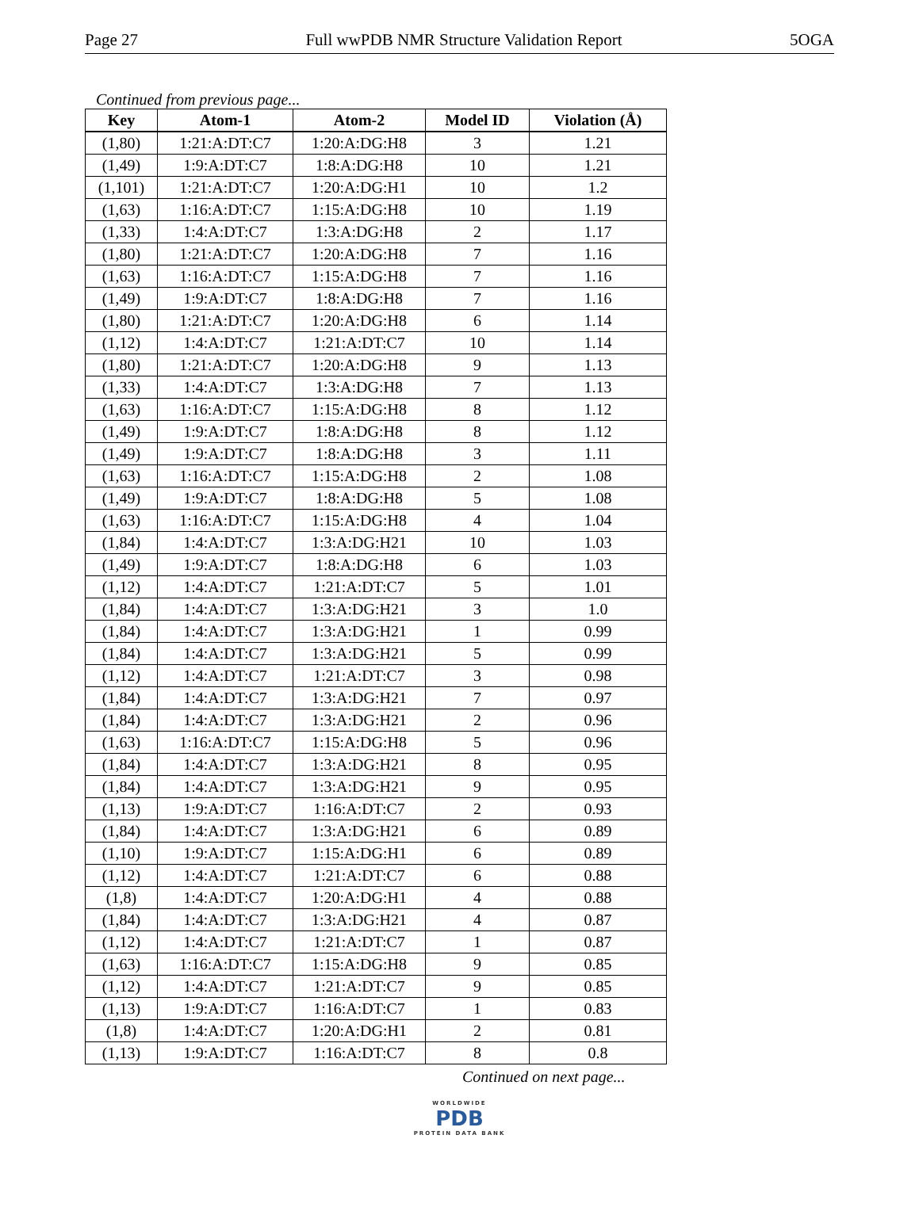Page 27 Full wwPDB NMR Structure Validation Report 5OGA
Continued from previous page...
| Key | Atom-1 | Atom-2 | Model ID | Violation (Å) |
| --- | --- | --- | --- | --- |
| (1,80) | 1:21:A:DT:C7 | 1:20:A:DG:H8 | 3 | 1.21 |
| (1,49) | 1:9:A:DT:C7 | 1:8:A:DG:H8 | 10 | 1.21 |
| (1,101) | 1:21:A:DT:C7 | 1:20:A:DG:H1 | 10 | 1.2 |
| (1,63) | 1:16:A:DT:C7 | 1:15:A:DG:H8 | 10 | 1.19 |
| (1,33) | 1:4:A:DT:C7 | 1:3:A:DG:H8 | 2 | 1.17 |
| (1,80) | 1:21:A:DT:C7 | 1:20:A:DG:H8 | 7 | 1.16 |
| (1,63) | 1:16:A:DT:C7 | 1:15:A:DG:H8 | 7 | 1.16 |
| (1,49) | 1:9:A:DT:C7 | 1:8:A:DG:H8 | 7 | 1.16 |
| (1,80) | 1:21:A:DT:C7 | 1:20:A:DG:H8 | 6 | 1.14 |
| (1,12) | 1:4:A:DT:C7 | 1:21:A:DT:C7 | 10 | 1.14 |
| (1,80) | 1:21:A:DT:C7 | 1:20:A:DG:H8 | 9 | 1.13 |
| (1,33) | 1:4:A:DT:C7 | 1:3:A:DG:H8 | 7 | 1.13 |
| (1,63) | 1:16:A:DT:C7 | 1:15:A:DG:H8 | 8 | 1.12 |
| (1,49) | 1:9:A:DT:C7 | 1:8:A:DG:H8 | 8 | 1.12 |
| (1,49) | 1:9:A:DT:C7 | 1:8:A:DG:H8 | 3 | 1.11 |
| (1,63) | 1:16:A:DT:C7 | 1:15:A:DG:H8 | 2 | 1.08 |
| (1,49) | 1:9:A:DT:C7 | 1:8:A:DG:H8 | 5 | 1.08 |
| (1,63) | 1:16:A:DT:C7 | 1:15:A:DG:H8 | 4 | 1.04 |
| (1,84) | 1:4:A:DT:C7 | 1:3:A:DG:H21 | 10 | 1.03 |
| (1,49) | 1:9:A:DT:C7 | 1:8:A:DG:H8 | 6 | 1.03 |
| (1,12) | 1:4:A:DT:C7 | 1:21:A:DT:C7 | 5 | 1.01 |
| (1,84) | 1:4:A:DT:C7 | 1:3:A:DG:H21 | 3 | 1.0 |
| (1,84) | 1:4:A:DT:C7 | 1:3:A:DG:H21 | 1 | 0.99 |
| (1,84) | 1:4:A:DT:C7 | 1:3:A:DG:H21 | 5 | 0.99 |
| (1,12) | 1:4:A:DT:C7 | 1:21:A:DT:C7 | 3 | 0.98 |
| (1,84) | 1:4:A:DT:C7 | 1:3:A:DG:H21 | 7 | 0.97 |
| (1,84) | 1:4:A:DT:C7 | 1:3:A:DG:H21 | 2 | 0.96 |
| (1,63) | 1:16:A:DT:C7 | 1:15:A:DG:H8 | 5 | 0.96 |
| (1,84) | 1:4:A:DT:C7 | 1:3:A:DG:H21 | 8 | 0.95 |
| (1,84) | 1:4:A:DT:C7 | 1:3:A:DG:H21 | 9 | 0.95 |
| (1,13) | 1:9:A:DT:C7 | 1:16:A:DT:C7 | 2 | 0.93 |
| (1,84) | 1:4:A:DT:C7 | 1:3:A:DG:H21 | 6 | 0.89 |
| (1,10) | 1:9:A:DT:C7 | 1:15:A:DG:H1 | 6 | 0.89 |
| (1,12) | 1:4:A:DT:C7 | 1:21:A:DT:C7 | 6 | 0.88 |
| (1,8) | 1:4:A:DT:C7 | 1:20:A:DG:H1 | 4 | 0.88 |
| (1,84) | 1:4:A:DT:C7 | 1:3:A:DG:H21 | 4 | 0.87 |
| (1,12) | 1:4:A:DT:C7 | 1:21:A:DT:C7 | 1 | 0.87 |
| (1,63) | 1:16:A:DT:C7 | 1:15:A:DG:H8 | 9 | 0.85 |
| (1,12) | 1:4:A:DT:C7 | 1:21:A:DT:C7 | 9 | 0.85 |
| (1,13) | 1:9:A:DT:C7 | 1:16:A:DT:C7 | 1 | 0.83 |
| (1,8) | 1:4:A:DT:C7 | 1:20:A:DG:H1 | 2 | 0.81 |
| (1,13) | 1:9:A:DT:C7 | 1:16:A:DT:C7 | 8 | 0.8 |
Continued on next page...
WORLDWIDE
PDB
PROTEIN DATA BANK